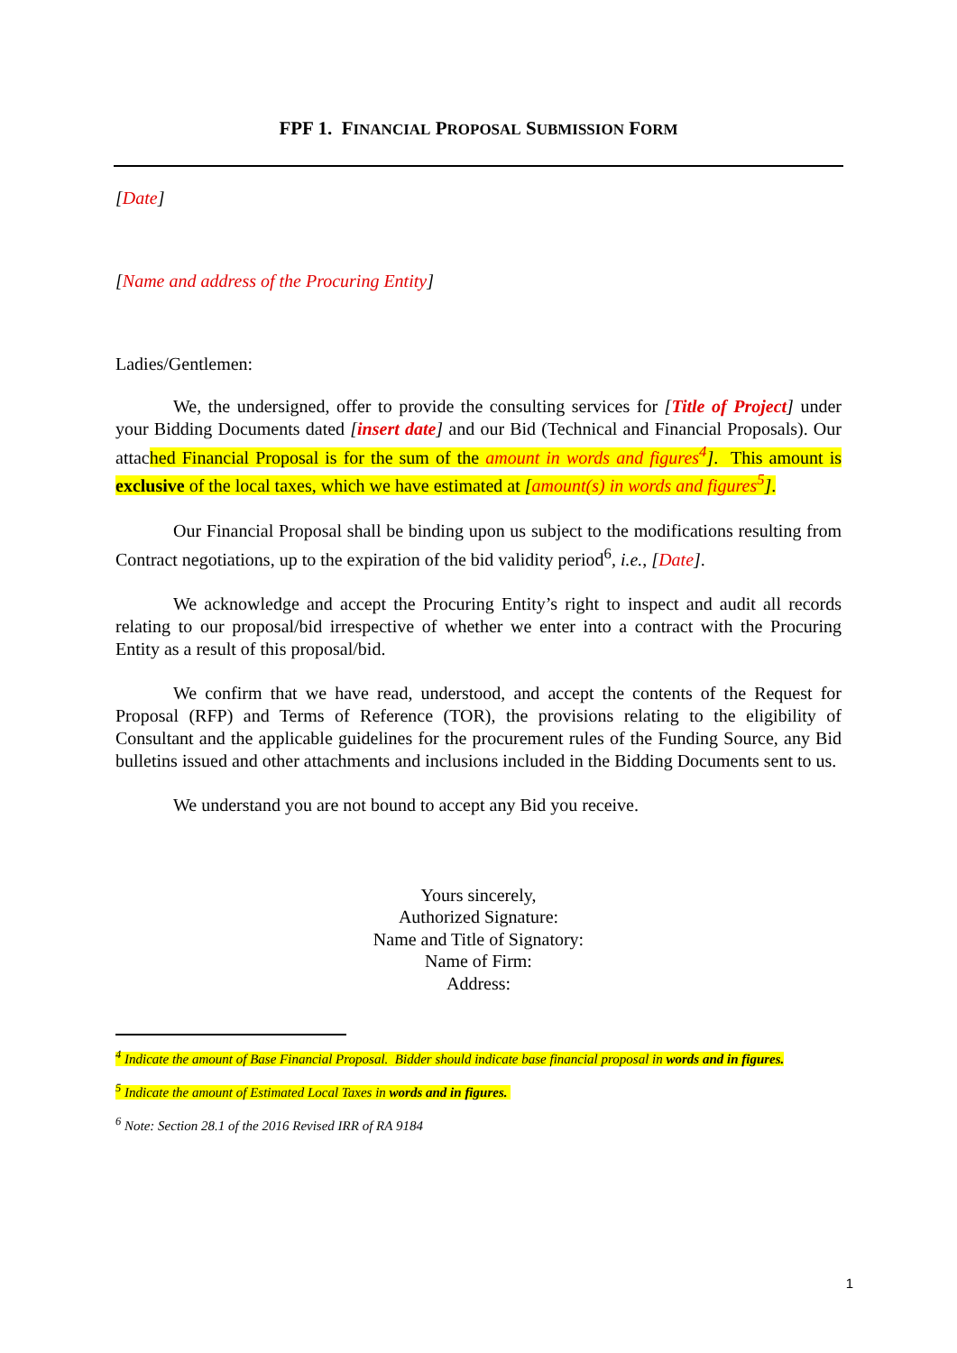FPF 1. FINANCIAL PROPOSAL SUBMISSION FORM
[Date]
[Name and address of the Procuring Entity]
Ladies/Gentlemen:
We, the undersigned, offer to provide the consulting services for [Title of Project] under your Bidding Documents dated [insert date] and our Bid (Technical and Financial Proposals). Our attached Financial Proposal is for the sum of the amount in words and figures<sup>4</sup>]. This amount is exclusive of the local taxes, which we have estimated at [amount(s) in words and figures<sup>5</sup>].
Our Financial Proposal shall be binding upon us subject to the modifications resulting from Contract negotiations, up to the expiration of the bid validity period<sup>6</sup>, i.e., [Date].
We acknowledge and accept the Procuring Entity’s right to inspect and audit all records relating to our proposal/bid irrespective of whether we enter into a contract with the Procuring Entity as a result of this proposal/bid.
We confirm that we have read, understood, and accept the contents of the Request for Proposal (RFP) and Terms of Reference (TOR), the provisions relating to the eligibility of Consultant and the applicable guidelines for the procurement rules of the Funding Source, any Bid bulletins issued and other attachments and inclusions included in the Bidding Documents sent to us.
We understand you are not bound to accept any Bid you receive.
Yours sincerely,
Authorized Signature:
Name and Title of Signatory:
Name of Firm:
Address:
<sup>4</sup> Indicate the amount of Base Financial Proposal. Bidder should indicate base financial proposal in words and in figures.
<sup>5</sup> Indicate the amount of Estimated Local Taxes in words and in figures.
<sup>6</sup> Note: Section 28.1 of the 2016 Revised IRR of RA 9184
1